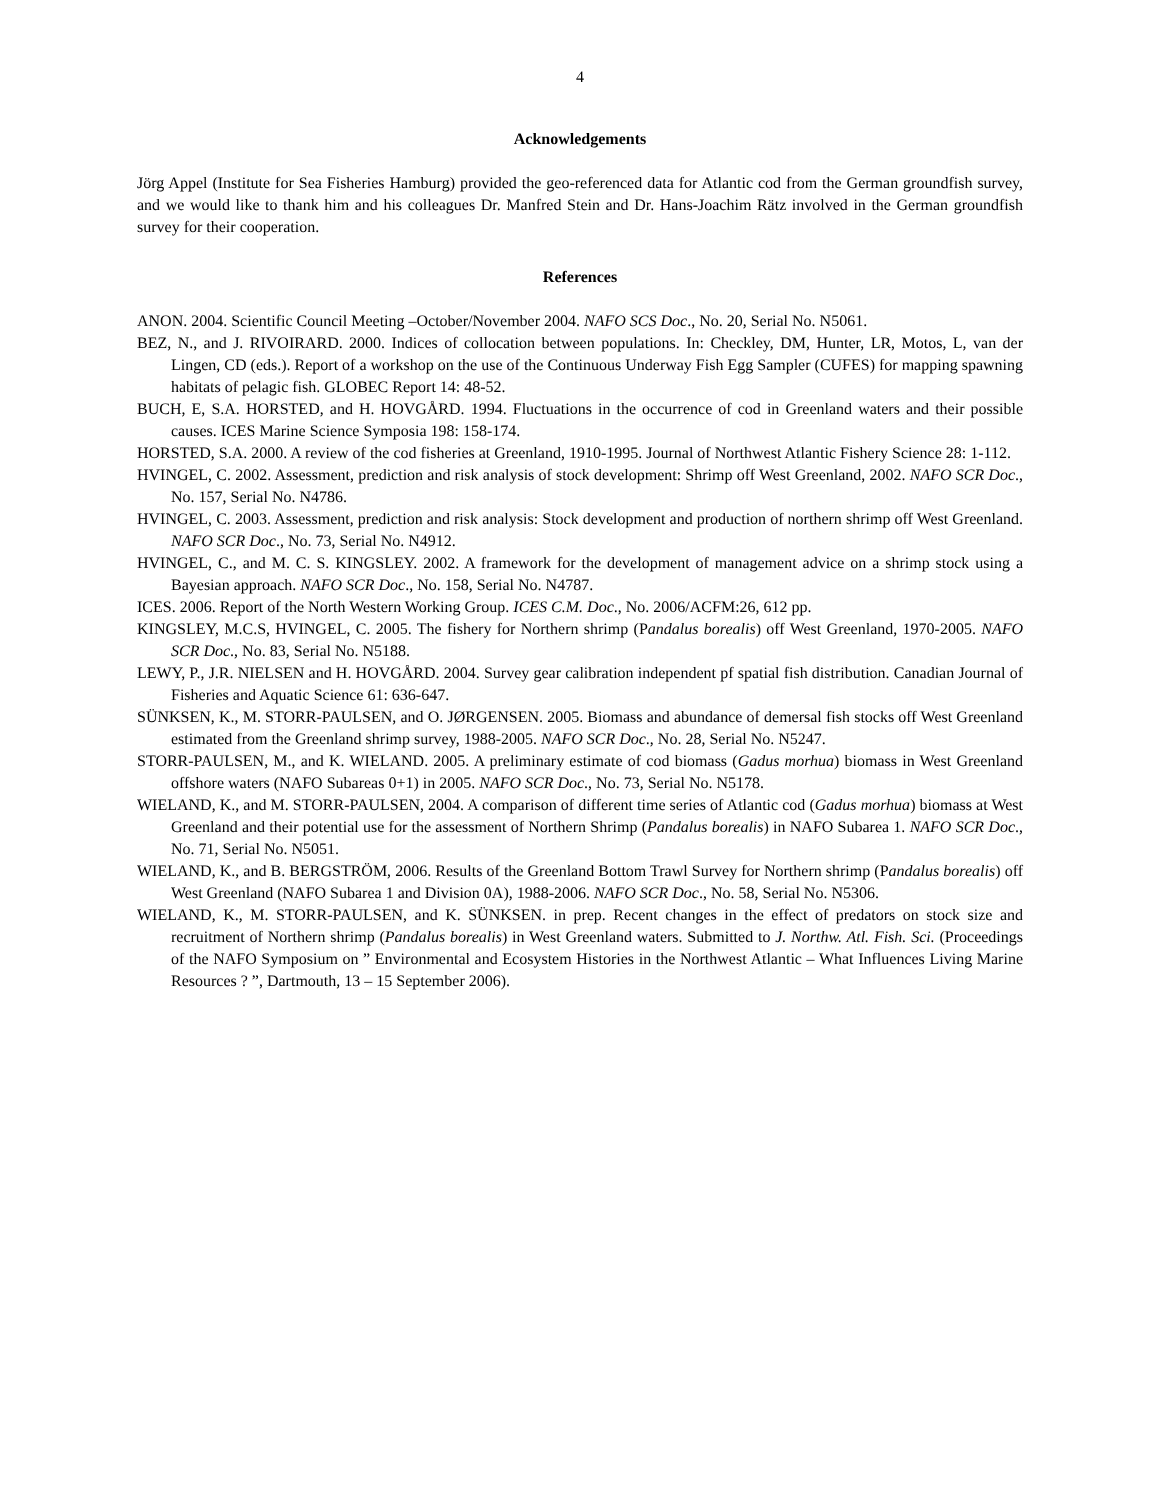4
Acknowledgements
Jörg Appel (Institute for Sea Fisheries Hamburg) provided the geo-referenced data for Atlantic cod from the German groundfish survey, and we would like to thank him and his colleagues Dr. Manfred Stein and Dr. Hans-Joachim Rätz involved in the German groundfish survey for their cooperation.
References
ANON. 2004. Scientific Council Meeting –October/November 2004. NAFO SCS Doc., No. 20, Serial No. N5061.
BEZ, N., and J. RIVOIRARD. 2000. Indices of collocation between populations. In: Checkley, DM, Hunter, LR, Motos, L, van der Lingen, CD (eds.). Report of a workshop on the use of the Continuous Underway Fish Egg Sampler (CUFES) for mapping spawning habitats of pelagic fish. GLOBEC Report 14: 48-52.
BUCH, E, S.A. HORSTED, and H. HOVGÅRD. 1994. Fluctuations in the occurrence of cod in Greenland waters and their possible causes. ICES Marine Science Symposia 198: 158-174.
HORSTED, S.A. 2000. A review of the cod fisheries at Greenland, 1910-1995. Journal of Northwest Atlantic Fishery Science 28: 1-112.
HVINGEL, C. 2002. Assessment, prediction and risk analysis of stock development: Shrimp off West Greenland, 2002. NAFO SCR Doc., No. 157, Serial No. N4786.
HVINGEL, C. 2003. Assessment, prediction and risk analysis: Stock development and production of northern shrimp off West Greenland. NAFO SCR Doc., No. 73, Serial No. N4912.
HVINGEL, C., and M. C. S. KINGSLEY. 2002. A framework for the development of management advice on a shrimp stock using a Bayesian approach. NAFO SCR Doc., No. 158, Serial No. N4787.
ICES. 2006. Report of the North Western Working Group. ICES C.M. Doc., No. 2006/ACFM:26, 612 pp.
KINGSLEY, M.C.S, HVINGEL, C. 2005. The fishery for Northern shrimp (Pandalus borealis) off West Greenland, 1970-2005. NAFO SCR Doc., No. 83, Serial No. N5188.
LEWY, P., J.R. NIELSEN and H. HOVGÅRD. 2004. Survey gear calibration independent pf spatial fish distribution. Canadian Journal of Fisheries and Aquatic Science 61: 636-647.
SÜNKSEN, K., M. STORR-PAULSEN, and O. JØRGENSEN. 2005. Biomass and abundance of demersal fish stocks off West Greenland estimated from the Greenland shrimp survey, 1988-2005. NAFO SCR Doc., No. 28, Serial No. N5247.
STORR-PAULSEN, M., and K. WIELAND. 2005. A preliminary estimate of cod biomass (Gadus morhua) biomass in West Greenland offshore waters (NAFO Subareas 0+1) in 2005. NAFO SCR Doc., No. 73, Serial No. N5178.
WIELAND, K., and M. STORR-PAULSEN, 2004. A comparison of different time series of Atlantic cod (Gadus morhua) biomass at West Greenland and their potential use for the assessment of Northern Shrimp (Pandalus borealis) in NAFO Subarea 1. NAFO SCR Doc., No. 71, Serial No. N5051.
WIELAND, K., and B. BERGSTRÖM, 2006. Results of the Greenland Bottom Trawl Survey for Northern shrimp (Pandalus borealis) off West Greenland (NAFO Subarea 1 and Division 0A), 1988-2006. NAFO SCR Doc., No. 58, Serial No. N5306.
WIELAND, K., M. STORR-PAULSEN, and K. SÜNKSEN. in prep. Recent changes in the effect of predators on stock size and recruitment of Northern shrimp (Pandalus borealis) in West Greenland waters. Submitted to J. Northw. Atl. Fish. Sci. (Proceedings of the NAFO Symposium on ” Environmental and Ecosystem Histories in the Northwest Atlantic – What Influences Living Marine Resources ? ”, Dartmouth, 13 – 15 September 2006).